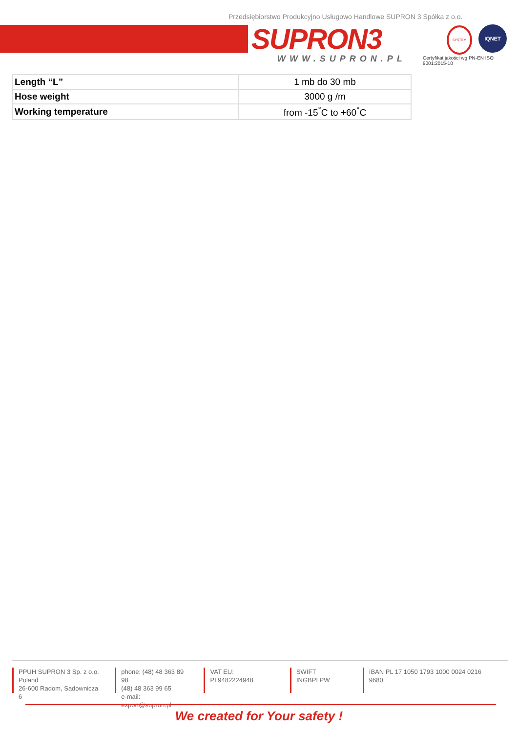Przedsiębiorstwo Produkcyjno Usługowo Handlowe SUPRON 3 Spółka z o.o.
SUPRON3
WWW.SUPRON.PL
SYSTEM IQNET
Certyfikat jakości wg PN-EN ISO 9001:2015-10
| Length “L” | 1 mb do 30 mb |
| Hose weight | 3000 g /m |
| Working temperature | from -15<sup>°</sup>C to +60<sup>°</sup>C |
PPUH SUPRON 3 Sp. z o.o.
Poland
26-600 Radom, Sadownicza 6
phone: (48) 48 363 89 98
(48) 48 363 99 65
e-mail: export@supron.pl
VAT EU: PL9482224948 SWIFT INGBPLPW IBAN PL 17 1050 1793 1000 0024 0216 9680
We created for Your safety !